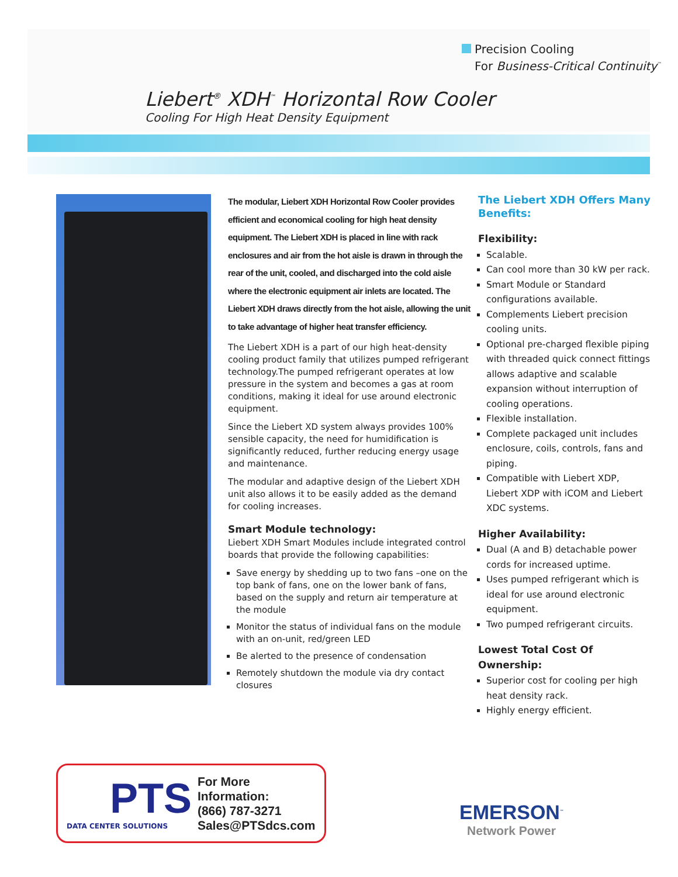Precision Cooling
For Business-Critical Continuity<sup>™</sup>
Liebert<sup>®</sup> XDH<sup>™</sup> Horizontal Row Cooler
Cooling For High Heat Density Equipment
The modular, Liebert XDH Horizontal Row Cooler provides efficient and economical cooling for high heat density equipment. The Liebert XDH is placed in line with rack enclosures and air from the hot aisle is drawn in through the rear of the unit, cooled, and discharged into the cold aisle where the electronic equipment air inlets are located. The Liebert XDH draws directly from the hot aisle, allowing the unit to take advantage of higher heat transfer efficiency.
The Liebert XDH is a part of our high heat-density cooling product family that utilizes pumped refrigerant technology.The pumped refrigerant operates at low pressure in the system and becomes a gas at room conditions, making it ideal for use around electronic equipment.
Since the Liebert XD system always provides 100% sensible capacity, the need for humidification is significantly reduced, further reducing energy usage and maintenance.
The modular and adaptive design of the Liebert XDH unit also allows it to be easily added as the demand for cooling increases.
Smart Module technology:
Liebert XDH Smart Modules include integrated control boards that provide the following capabilities:
Save energy by shedding up to two fans –one on the top bank of fans, one on the lower bank of fans, based on the supply and return air temperature at the module
Monitor the status of individual fans on the module with an on-unit, red/green LED
Be alerted to the presence of condensation
Remotely shutdown the module via dry contact closures
The Liebert XDH Offers Many Benefits:
Flexibility:
Scalable.
Can cool more than 30 kW per rack.
Smart Module or Standard configurations available.
Complements Liebert precision cooling units.
Optional pre-charged flexible piping with threaded quick connect fittings allows adaptive and scalable expansion without interruption of cooling operations.
Flexible installation.
Complete packaged unit includes enclosure, coils, controls, fans and piping.
Compatible with Liebert XDP, Liebert XDP with iCOM and Liebert XDC systems.
Higher Availability:
Dual (A and B) detachable power cords for increased uptime.
Uses pumped refrigerant which is ideal for use around electronic equipment.
Two pumped refrigerant circuits.
Lowest Total Cost Of Ownership:
Superior cost for cooling per high heat density rack.
Highly energy efficient.
PTS
DATA CENTER SOLUTIONS
For More Information:
(866) 787-3271
Sales@PTSdcs.com
EMERSON<sup>™</sup>
Network Power